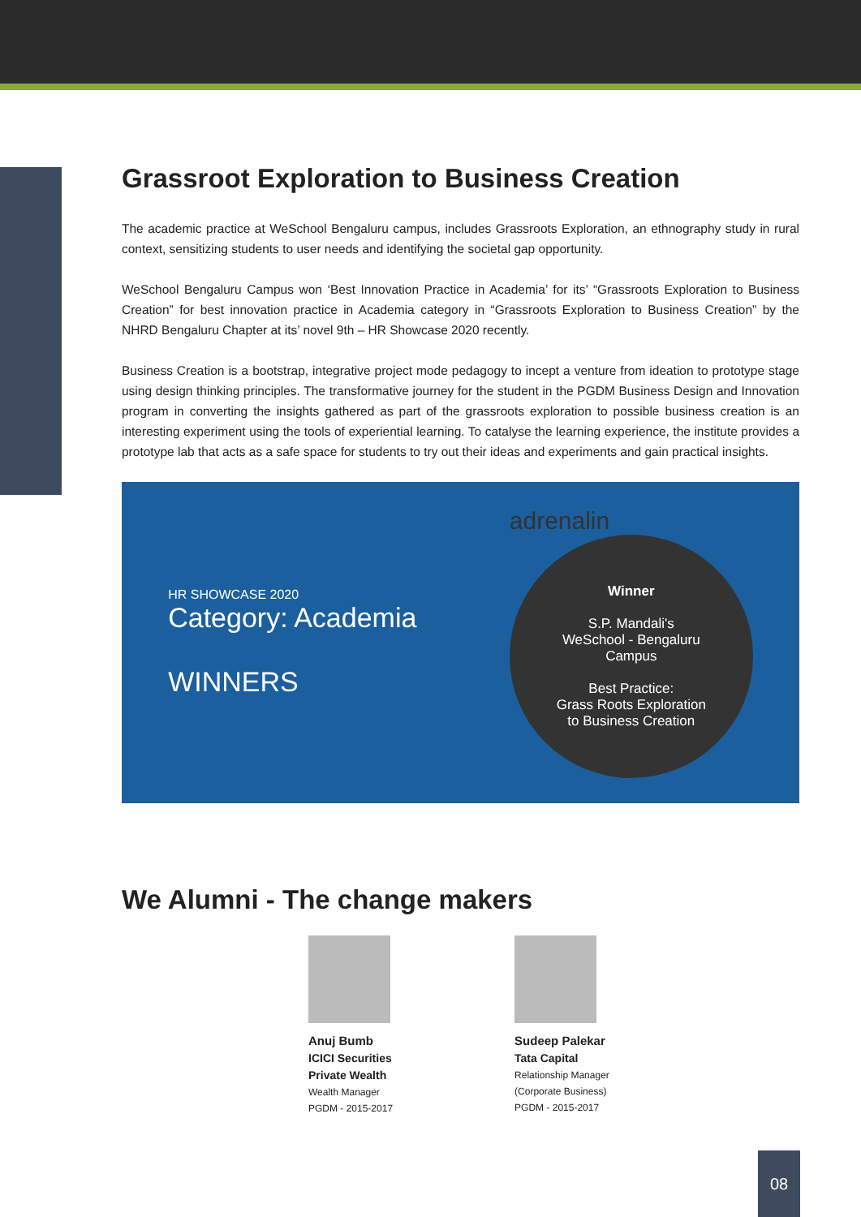Grassroot Exploration to Business Creation
The academic practice at WeSchool Bengaluru campus, includes Grassroots Exploration, an ethnography study in rural context, sensitizing students to user needs and identifying the societal gap opportunity.
WeSchool Bengaluru Campus won ‘Best Innovation Practice in Academia’ for its’ “Grassroots Exploration to Business Creation” for best innovation practice in Academia category in “Grassroots Exploration to Business Creation” by the NHRD Bengaluru Chapter at its’ novel 9th – HR Showcase 2020 recently.
Business Creation is a bootstrap, integrative project mode pedagogy to incept a venture from ideation to prototype stage using design thinking principles. The transformative journey for the student in the PGDM Business Design and Innovation program in converting the insights gathered as part of the grassroots exploration to possible business creation is an interesting experiment using the tools of experiential learning. To catalyse the learning experience, the institute provides a prototype lab that acts as a safe space for students to try out their ideas and experiments and gain practical insights.
HR SHOWCASE 2020
Category: Academia
WINNERS
adrenalin
Winner
S.P. Mandali's
WeSchool - Bengaluru
Campus
Best Practice:
Grass Roots Exploration
to Business Creation
We Alumni - The change makers
Anuj Bumb
ICICI Securities
Private Wealth
Wealth Manager
PGDM - 2015-2017
Sudeep Palekar
Tata Capital
Relationship Manager
(Corporate Business)
PGDM - 2015-2017
08